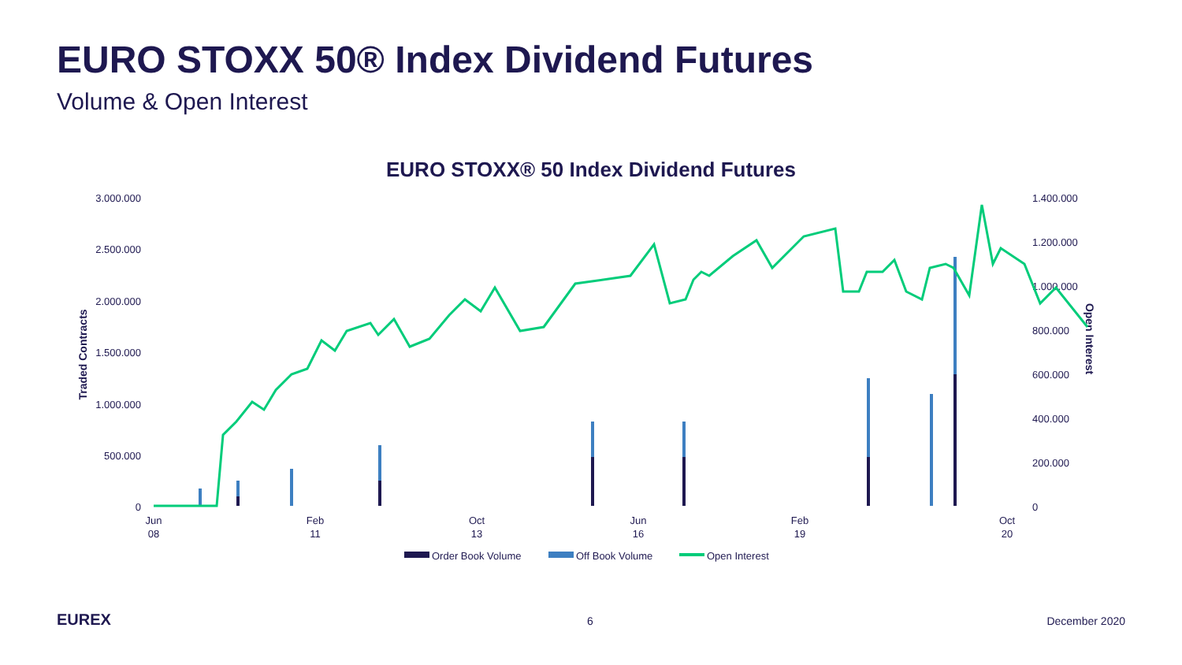EURO STOXX 50® Index Dividend Futures
Volume & Open Interest
EURO STOXX® 50 Index Dividend Futures
3.000.000
2.500.000
2.000.000
1.500.000
1.000.000
500.000
0
1.400.000
1.200.000
1.000.000
800.000
600.000
400.000
200.000
0
Traded Contracts
Open Interest
Jun
08
Feb
11
Oct
13
Jun
16
Feb
19
Oct
20
Order Book Volume
Off Book Volume
Open Interest
EUREX 6 December 2020